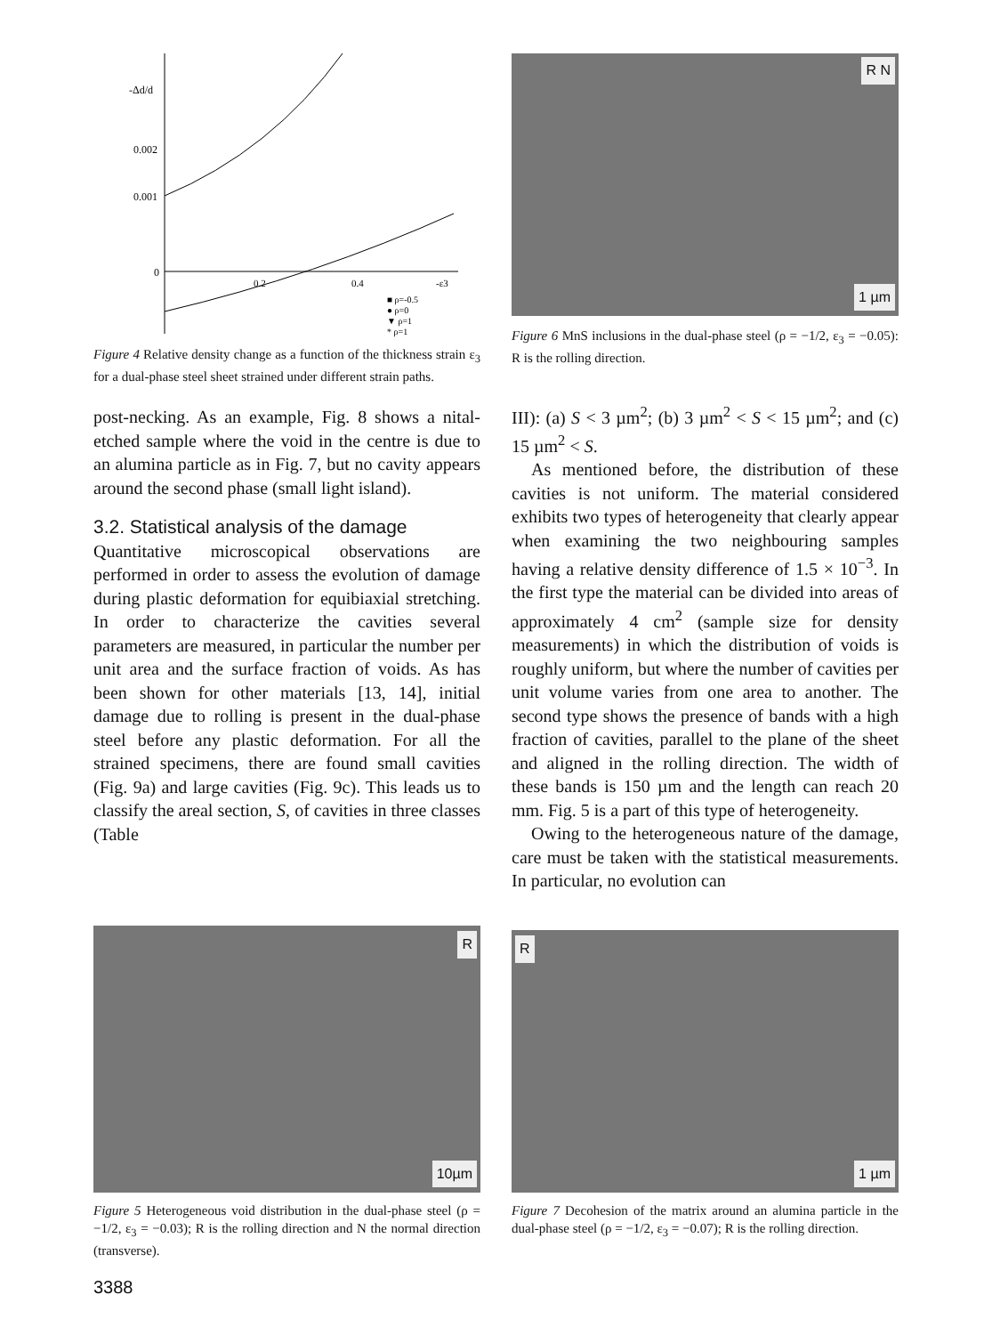-Δd/d
0.002
0.001
0
0.2
0.4
-ε3
■ ρ=-0.5
● ρ=0
▼ ρ=1
* ρ=1
Figure 4 Relative density change as a function of the thickness strain ε<sub>3</sub> for a dual-phase steel sheet strained under different strain paths.
post-necking. As an example, Fig. 8 shows a nital-etched sample where the void in the centre is due to an alumina particle as in Fig. 7, but no cavity appears around the second phase (small light island).
3.2. Statistical analysis of the damage
Quantitative microscopical observations are performed in order to assess the evolution of damage during plastic deformation for equibiaxial stretching. In order to characterize the cavities several parameters are measured, in particular the number per unit area and the surface fraction of voids. As has been shown for other materials [13, 14], initial damage due to rolling is present in the dual-phase steel before any plastic deformation. For all the strained specimens, there are found small cavities (Fig. 9a) and large cavities (Fig. 9c). This leads us to classify the areal section, S, of cavities in three classes (Table
R N
1 µm
Figure 6 MnS inclusions in the dual-phase steel (ρ = −1/2, ε<sub>3</sub> = −0.05): R is the rolling direction.
III): (a) S < 3 µm<sup>2</sup>; (b) 3 µm<sup>2</sup> < S < 15 µm<sup>2</sup>; and (c) 15 µm<sup>2</sup> < S.
As mentioned before, the distribution of these cavities is not uniform. The material considered exhibits two types of heterogeneity that clearly appear when examining the two neighbouring samples having a relative density difference of 1.5 × 10<sup>−3</sup>. In the first type the material can be divided into areas of approximately 4 cm<sup>2</sup> (sample size for density measurements) in which the distribution of voids is roughly uniform, but where the number of cavities per unit volume varies from one area to another. The second type shows the presence of bands with a high fraction of cavities, parallel to the plane of the sheet and aligned in the rolling direction. The width of these bands is 150 µm and the length can reach 20 mm. Fig. 5 is a part of this type of heterogeneity.
Owing to the heterogeneous nature of the damage, care must be taken with the statistical measurements. In particular, no evolution can
R
10µm
Figure 5 Heterogeneous void distribution in the dual-phase steel (ρ = −1/2, ε<sub>3</sub> = −0.03); R is the rolling direction and N the normal direction (transverse).
3388
R
1 µm
Figure 7 Decohesion of the matrix around an alumina particle in the dual-phase steel (ρ = −1/2, ε<sub>3</sub> = −0.07); R is the rolling direction.